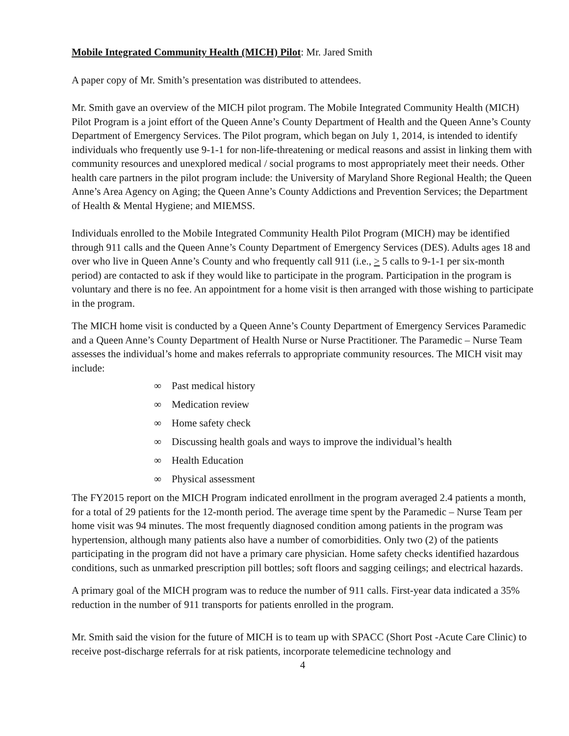Mobile Integrated Community Health (MICH) Pilot: Mr. Jared Smith
A paper copy of Mr. Smith’s presentation was distributed to attendees.
Mr. Smith gave an overview of the MICH pilot program. The Mobile Integrated Community Health (MICH) Pilot Program is a joint effort of the Queen Anne’s County Department of Health and the Queen Anne’s County Department of Emergency Services. The Pilot program, which began on July 1, 2014, is intended to identify individuals who frequently use 9-1-1 for non-life-threatening or medical reasons and assist in linking them with community resources and unexplored medical / social programs to most appropriately meet their needs. Other health care partners in the pilot program include: the University of Maryland Shore Regional Health; the Queen Anne’s Area Agency on Aging; the Queen Anne’s County Addictions and Prevention Services; the Department of Health & Mental Hygiene; and MIEMSS.
Individuals enrolled to the Mobile Integrated Community Health Pilot Program (MICH) may be identified through 911 calls and the Queen Anne’s County Department of Emergency Services (DES). Adults ages 18 and over who live in Queen Anne’s County and who frequently call 911 (i.e., > 5 calls to 9-1-1 per six-month period) are contacted to ask if they would like to participate in the program. Participation in the program is voluntary and there is no fee. An appointment for a home visit is then arranged with those wishing to participate in the program.
The MICH home visit is conducted by a Queen Anne’s County Department of Emergency Services Paramedic and a Queen Anne’s County Department of Health Nurse or Nurse Practitioner. The Paramedic – Nurse Team assesses the individual’s home and makes referrals to appropriate community resources. The MICH visit may include:
∞ Past medical history
∞ Medication review
∞ Home safety check
∞ Discussing health goals and ways to improve the individual’s health
∞ Health Education
∞ Physical assessment
The FY2015 report on the MICH Program indicated enrollment in the program averaged 2.4 patients a month, for a total of 29 patients for the 12-month period. The average time spent by the Paramedic – Nurse Team per home visit was 94 minutes. The most frequently diagnosed condition among patients in the program was hypertension, although many patients also have a number of comorbidities. Only two (2) of the patients participating in the program did not have a primary care physician. Home safety checks identified hazardous conditions, such as unmarked prescription pill bottles; soft floors and sagging ceilings; and electrical hazards.
A primary goal of the MICH program was to reduce the number of 911 calls. First-year data indicated a 35% reduction in the number of 911 transports for patients enrolled in the program.
Mr. Smith said the vision for the future of MICH is to team up with SPACC (Short Post -Acute Care Clinic) to receive post-discharge referrals for at risk patients, incorporate telemedicine technology and
4